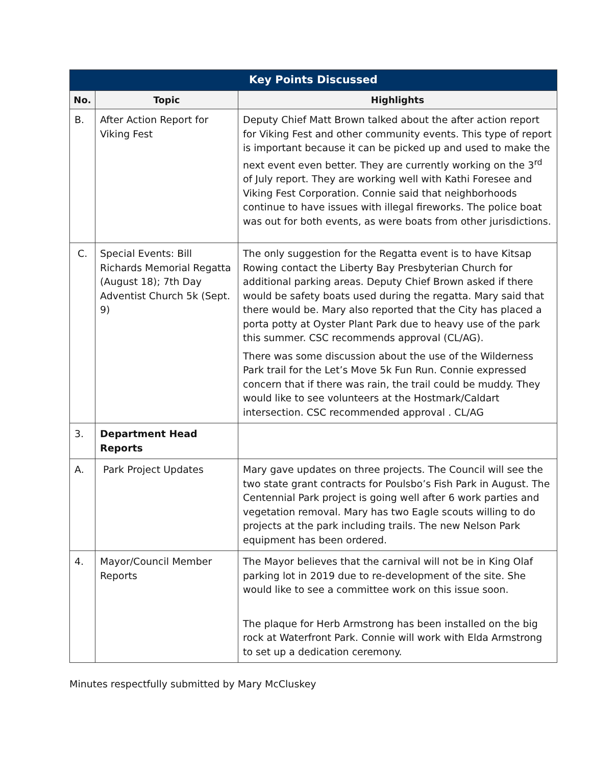| Key Points Discussed | | |
| --- | --- | --- |
| No. | Topic | Highlights |
| B. | After Action Report for Viking Fest | Deputy Chief Matt Brown talked about the after action report for Viking Fest and other community events. This type of report is important because it can be picked up and used to make the next event even better. They are currently working on the 3<sup>rd</sup> of July report. They are working well with Kathi Foresee and Viking Fest Corporation. Connie said that neighborhoods continue to have issues with illegal fireworks. The police boat was out for both events, as were boats from other jurisdictions. |
| C. | Special Events: Bill Richards Memorial Regatta (August 18); 7th Day Adventist Church 5k (Sept. 9) | The only suggestion for the Regatta event is to have Kitsap Rowing contact the Liberty Bay Presbyterian Church for additional parking areas. Deputy Chief Brown asked if there would be safety boats used during the regatta. Mary said that there would be. Mary also reported that the City has placed a porta potty at Oyster Plant Park due to heavy use of the park this summer. CSC recommends approval (CL/AG). There was some discussion about the use of the Wilderness Park trail for the Let’s Move 5k Fun Run. Connie expressed concern that if there was rain, the trail could be muddy. They would like to see volunteers at the Hostmark/Caldart intersection. CSC recommended approval . CL/AG |
| 3. | Department Head Reports | |
| A. | Park Project Updates | Mary gave updates on three projects. The Council will see the two state grant contracts for Poulsbo’s Fish Park in August. The Centennial Park project is going well after 6 work parties and vegetation removal. Mary has two Eagle scouts willing to do projects at the park including trails. The new Nelson Park equipment has been ordered. |
| 4. | Mayor/Council Member Reports | The Mayor believes that the carnival will not be in King Olaf parking lot in 2019 due to re-development of the site. She would like to see a committee work on this issue soon. The plaque for Herb Armstrong has been installed on the big rock at Waterfront Park. Connie will work with Elda Armstrong to set up a dedication ceremony. |
Minutes respectfully submitted by Mary McCluskey